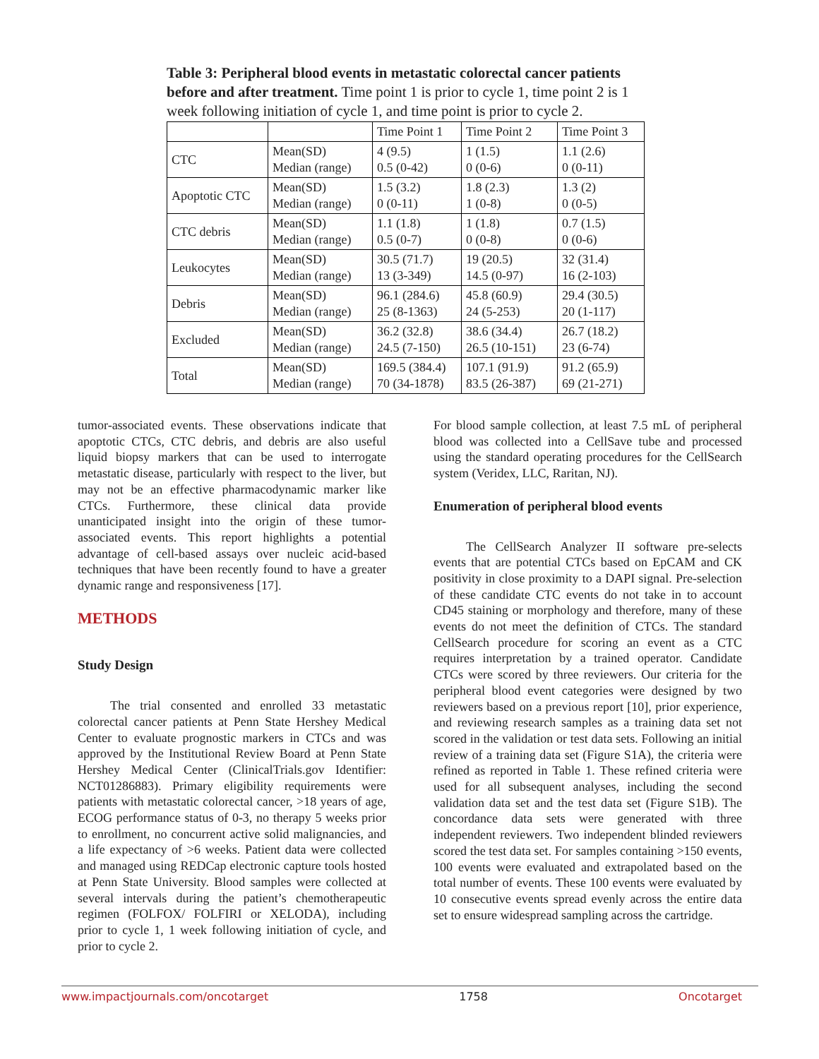Table 3: Peripheral blood events in metastatic colorectal cancer patients before and after treatment. Time point 1 is prior to cycle 1, time point 2 is 1 week following initiation of cycle 1, and time point is prior to cycle 2.
| | | Time Point 1 | Time Point 2 | Time Point 3 |
| CTC | Mean(SD) Median (range) | 4 (9.5) 0.5 (0-42) | 1 (1.5) 0 (0-6) | 1.1 (2.6) 0 (0-11) |
| Apoptotic CTC | Mean(SD) Median (range) | 1.5 (3.2) 0 (0-11) | 1.8 (2.3) 1 (0-8) | 1.3 (2) 0 (0-5) |
| CTC debris | Mean(SD) Median (range) | 1.1 (1.8) 0.5 (0-7) | 1 (1.8) 0 (0-8) | 0.7 (1.5) 0 (0-6) |
| Leukocytes | Mean(SD) Median (range) | 30.5 (71.7) 13 (3-349) | 19 (20.5) 14.5 (0-97) | 32 (31.4) 16 (2-103) |
| Debris | Mean(SD) Median (range) | 96.1 (284.6) 25 (8-1363) | 45.8 (60.9) 24 (5-253) | 29.4 (30.5) 20 (1-117) |
| Excluded | Mean(SD) Median (range) | 36.2 (32.8) 24.5 (7-150) | 38.6 (34.4) 26.5 (10-151) | 26.7 (18.2) 23 (6-74) |
| Total | Mean(SD) Median (range) | 169.5 (384.4) 70 (34-1878) | 107.1 (91.9) 83.5 (26-387) | 91.2 (65.9) 69 (21-271) |
tumor-associated events. These observations indicate that apoptotic CTCs, CTC debris, and debris are also useful liquid biopsy markers that can be used to interrogate metastatic disease, particularly with respect to the liver, but may not be an effective pharmacodynamic marker like CTCs. Furthermore, these clinical data provide unanticipated insight into the origin of these tumor-associated events. This report highlights a potential advantage of cell-based assays over nucleic acid-based techniques that have been recently found to have a greater dynamic range and responsiveness [17].
METHODS
Study Design
The trial consented and enrolled 33 metastatic colorectal cancer patients at Penn State Hershey Medical Center to evaluate prognostic markers in CTCs and was approved by the Institutional Review Board at Penn State Hershey Medical Center (ClinicalTrials.gov Identifier: NCT01286883). Primary eligibility requirements were patients with metastatic colorectal cancer, >18 years of age, ECOG performance status of 0-3, no therapy 5 weeks prior to enrollment, no concurrent active solid malignancies, and a life expectancy of >6 weeks. Patient data were collected and managed using REDCap electronic capture tools hosted at Penn State University. Blood samples were collected at several intervals during the patient’s chemotherapeutic regimen (FOLFOX/ FOLFIRI or XELODA), including prior to cycle 1, 1 week following initiation of cycle, and prior to cycle 2.
For blood sample collection, at least 7.5 mL of peripheral blood was collected into a CellSave tube and processed using the standard operating procedures for the CellSearch system (Veridex, LLC, Raritan, NJ).
Enumeration of peripheral blood events
The CellSearch Analyzer II software pre-selects events that are potential CTCs based on EpCAM and CK positivity in close proximity to a DAPI signal. Pre-selection of these candidate CTC events do not take in to account CD45 staining or morphology and therefore, many of these events do not meet the definition of CTCs. The standard CellSearch procedure for scoring an event as a CTC requires interpretation by a trained operator. Candidate CTCs were scored by three reviewers. Our criteria for the peripheral blood event categories were designed by two reviewers based on a previous report [10], prior experience, and reviewing research samples as a training data set not scored in the validation or test data sets. Following an initial review of a training data set (Figure S1A), the criteria were refined as reported in Table 1. These refined criteria were used for all subsequent analyses, including the second validation data set and the test data set (Figure S1B). The concordance data sets were generated with three independent reviewers. Two independent blinded reviewers scored the test data set. For samples containing >150 events, 100 events were evaluated and extrapolated based on the total number of events. These 100 events were evaluated by 10 consecutive events spread evenly across the entire data set to ensure widespread sampling across the cartridge.
www.impactjournals.com/oncotarget 1758 Oncotarget